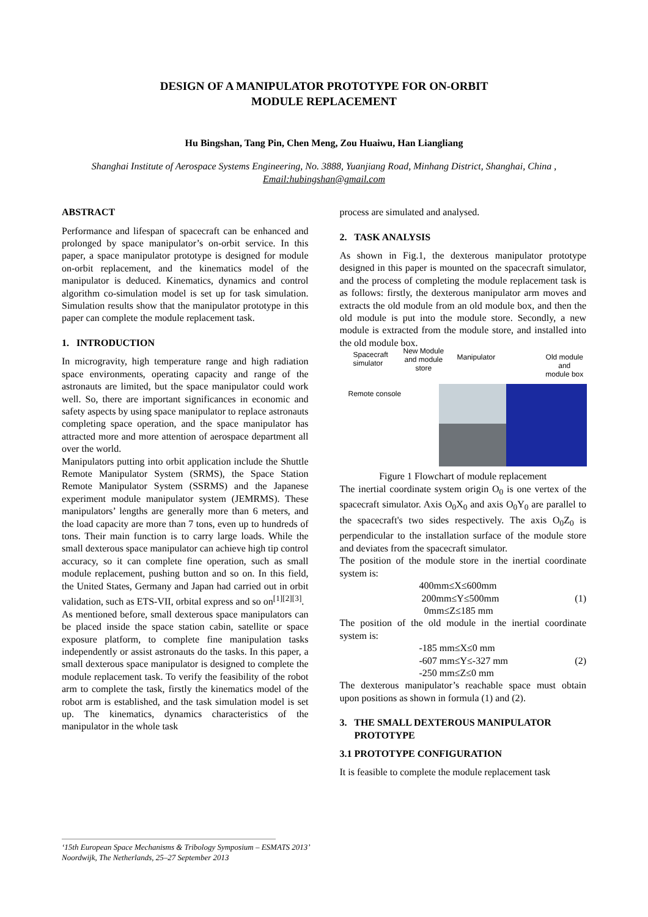DESIGN OF A MANIPULATOR PROTOTYPE FOR ON-ORBIT
MODULE REPLACEMENT
Hu Bingshan, Tang Pin, Chen Meng, Zou Huaiwu, Han Liangliang
Shanghai Institute of Aerospace Systems Engineering, No. 3888, Yuanjiang Road, Minhang District, Shanghai, China ,
Email:hubingshan@gmail.com
ABSTRACT
Performance and lifespan of spacecraft can be enhanced and prolonged by space manipulator’s on-orbit service. In this paper, a space manipulator prototype is designed for module on-orbit replacement, and the kinematics model of the manipulator is deduced. Kinematics, dynamics and control algorithm co-simulation model is set up for task simulation. Simulation results show that the manipulator prototype in this paper can complete the module replacement task.
1. INTRODUCTION
In microgravity, high temperature range and high radiation space environments, operating capacity and range of the astronauts are limited, but the space manipulator could work well. So, there are important significances in economic and safety aspects by using space manipulator to replace astronauts completing space operation, and the space manipulator has attracted more and more attention of aerospace department all over the world.
Manipulators putting into orbit application include the Shuttle Remote Manipulator System (SRMS), the Space Station Remote Manipulator System (SSRMS) and the Japanese experiment module manipulator system (JEMRMS). These manipulators’ lengths are generally more than 6 meters, and the load capacity are more than 7 tons, even up to hundreds of tons. Their main function is to carry large loads. While the small dexterous space manipulator can achieve high tip control accuracy, so it can complete fine operation, such as small module replacement, pushing button and so on. In this field, the United States, Germany and Japan had carried out in orbit validation, such as ETS-VII, orbital express and so on<sup>[1][2][3]</sup>.
As mentioned before, small dexterous space manipulators can be placed inside the space station cabin, satellite or space exposure platform, to complete fine manipulation tasks independently or assist astronauts do the tasks. In this paper, a small dexterous space manipulator is designed to complete the module replacement task. To verify the feasibility of the robot arm to complete the task, firstly the kinematics model of the robot arm is established, and the task simulation model is set up. The kinematics, dynamics characteristics of the manipulator in the whole task
process are simulated and analysed.
2. TASK ANALYSIS
As shown in Fig.1, the dexterous manipulator prototype designed in this paper is mounted on the spacecraft simulator, and the process of completing the module replacement task is as follows: firstly, the dexterous manipulator arm moves and extracts the old module from an old module box, and then the old module is put into the module store. Secondly, a new module is extracted from the module store, and installed into the old module box.
Spacecraft
simulator
New Module
and module
store
Manipulator
Old module and
module box
Remote console
Figure 1 Flowchart of module replacement
The inertial coordinate system origin O<sub>0</sub> is one vertex of the spacecraft simulator. Axis O<sub>0</sub>X<sub>0</sub> and axis O<sub>0</sub>Y<sub>0</sub> are parallel to the spacecraft's two sides respectively. The axis O<sub>0</sub>Z<sub>0</sub> is perpendicular to the installation surface of the module store and deviates from the spacecraft simulator.
The position of the module store in the inertial coordinate system is:
400mm≤X≤600mm
200mm≤Y≤500mm
0mm≤Z≤185 mm
(1)
The position of the old module in the inertial coordinate system is:
-185 mm≤X≤0 mm
-607 mm≤Y≤-327 mm
-250 mm≤Z≤0 mm
(2)
The dexterous manipulator’s reachable space must obtain upon positions as shown in formula (1) and (2).
3. THE SMALL DEXTEROUS MANIPULATOR
PROTOTYPE
3.1 PROTOTYPE CONFIGURATION
It is feasible to complete the module replacement task
‘15th European Space Mechanisms & Tribology Symposium – ESMATS 2013’
Noordwijk, The Netherlands, 25–27 September 2013